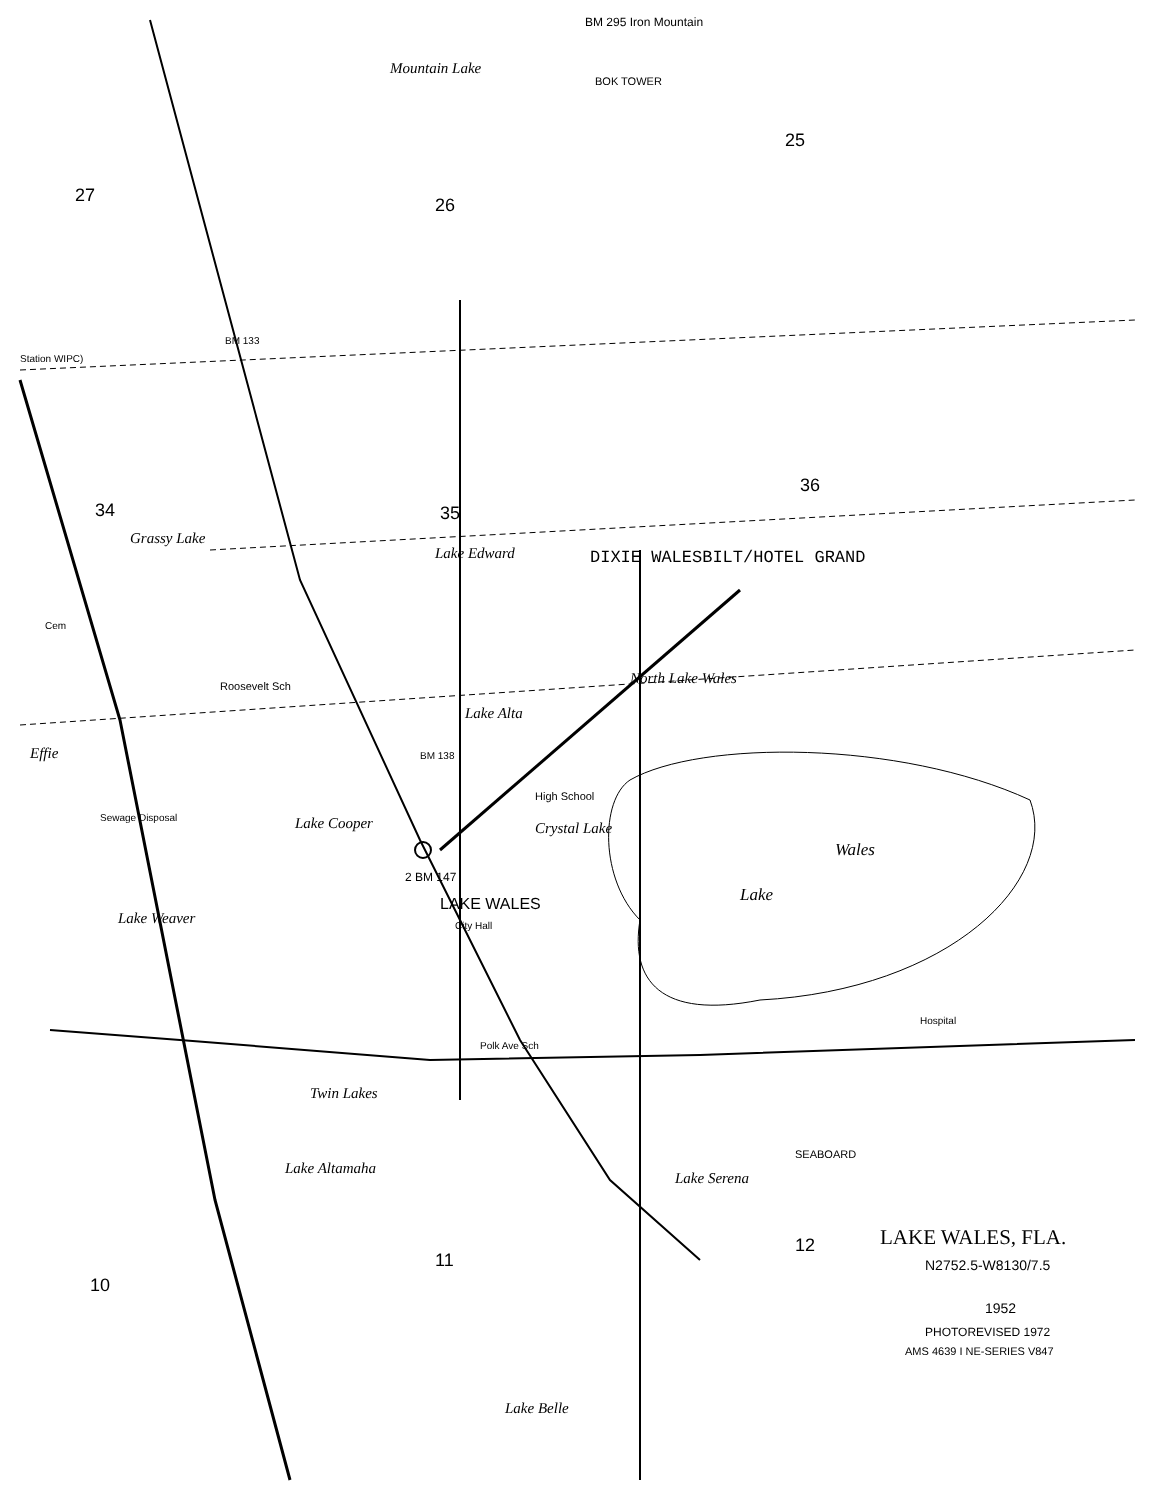BM 295 Iron Mountain
BOK TOWER
Mountain Lake
25
27 26
Station WIPC)
BM 133
36
34 35
Grassy Lake
Lake Edward DIXIE WALESBILT/HOTEL GRAND
Cem
North Lake Wales
Roosevelt Sch
Lake Alta
Effie BM 138
High School
Sewage Disposal Lake Cooper Crystal Lake
Wales
Lake
2 BM 147
LAKE WALES
Lake Weaver City Hall
Hospital
Polk Ave Sch
Twin Lakes
Lake Altamaha
Lake Serena
SEABOARD
12 LAKE WALES, FLA.
N2752.5-W8130/7.5
11
10
1952
PHOTOREVISED 1972
AMS 4639 I NE-SERIES V847
Lake Belle